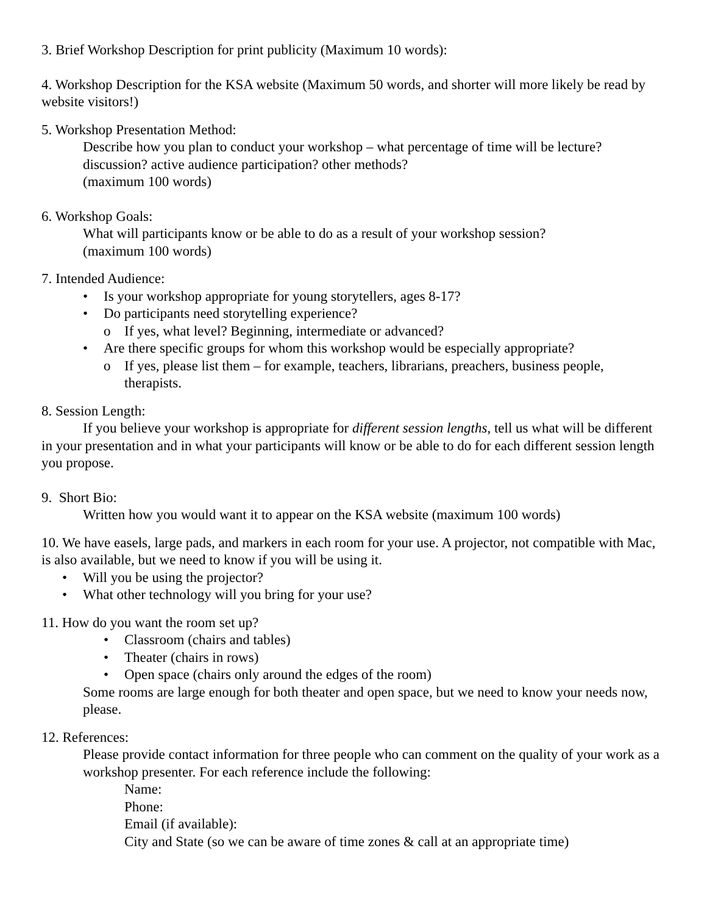3. Brief Workshop Description for print publicity (Maximum 10 words):
4. Workshop Description for the KSA website (Maximum 50 words, and shorter will more likely be read by website visitors!)
5. Workshop Presentation Method:
Describe how you plan to conduct your workshop – what percentage of time will be lecture? discussion? active audience participation? other methods?
(maximum 100 words)
6. Workshop Goals:
What will participants know or be able to do as a result of your workshop session?
(maximum 100 words)
7. Intended Audience:
• Is your workshop appropriate for young storytellers, ages 8-17?
• Do participants need storytelling experience?
o If yes, what level? Beginning, intermediate or advanced?
• Are there specific groups for whom this workshop would be especially appropriate?
o If yes, please list them – for example, teachers, librarians, preachers, business people, therapists.
8. Session Length:
If you believe your workshop is appropriate for different session lengths, tell us what will be different in your presentation and in what your participants will know or be able to do for each different session length you propose.
9. Short Bio:
Written how you would want it to appear on the KSA website (maximum 100 words)
10. We have easels, large pads, and markers in each room for your use. A projector, not compatible with Mac, is also available, but we need to know if you will be using it.
• Will you be using the projector?
• What other technology will you bring for your use?
11. How do you want the room set up?
• Classroom (chairs and tables)
• Theater (chairs in rows)
• Open space (chairs only around the edges of the room)
Some rooms are large enough for both theater and open space, but we need to know your needs now, please.
12. References:
Please provide contact information for three people who can comment on the quality of your work as a workshop presenter. For each reference include the following:
Name:
Phone:
Email (if available):
City and State (so we can be aware of time zones & call at an appropriate time)